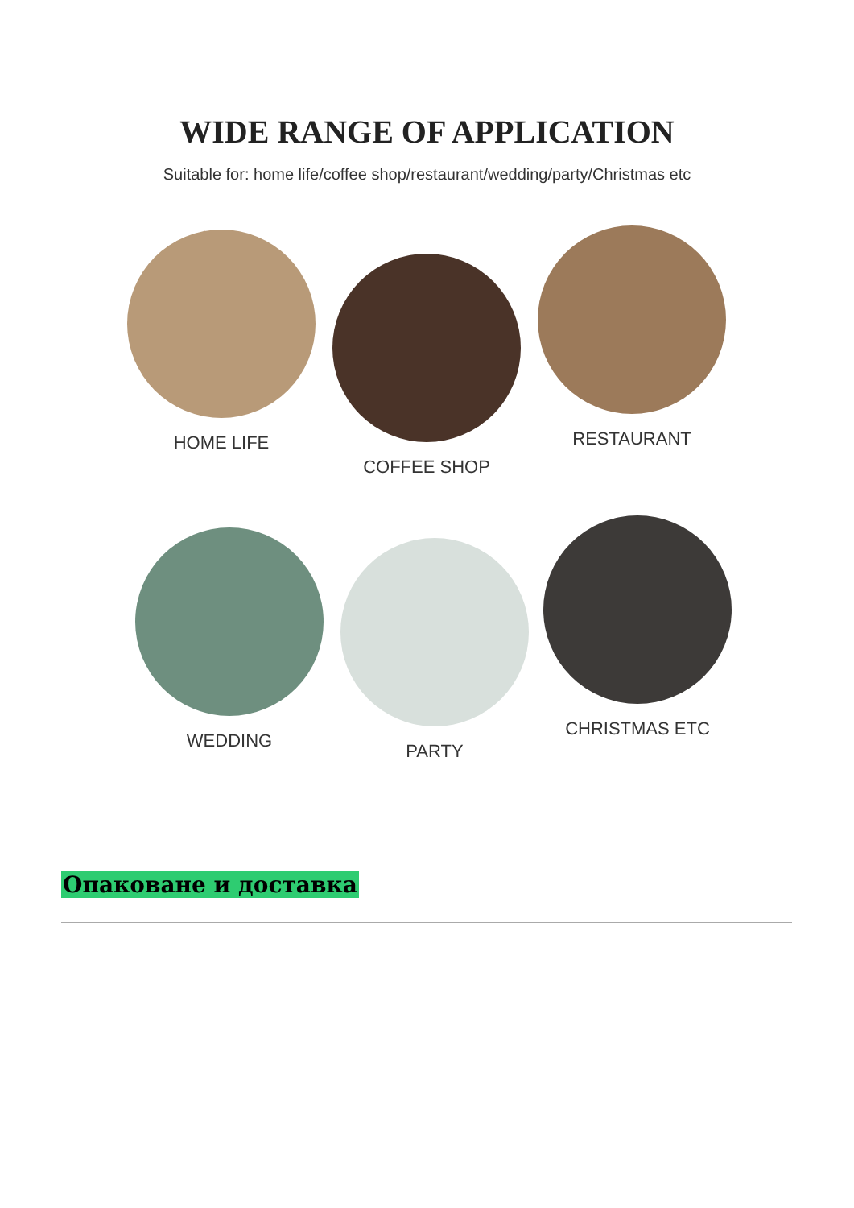WIDE RANGE OF APPLICATION
Suitable for: home life/coffee shop/restaurant/wedding/party/Christmas etc
HOME LIFE
COFFEE SHOP
RESTAURANT
WEDDING PARTY
CHRISTMAS ETC
Опаковане и доставка